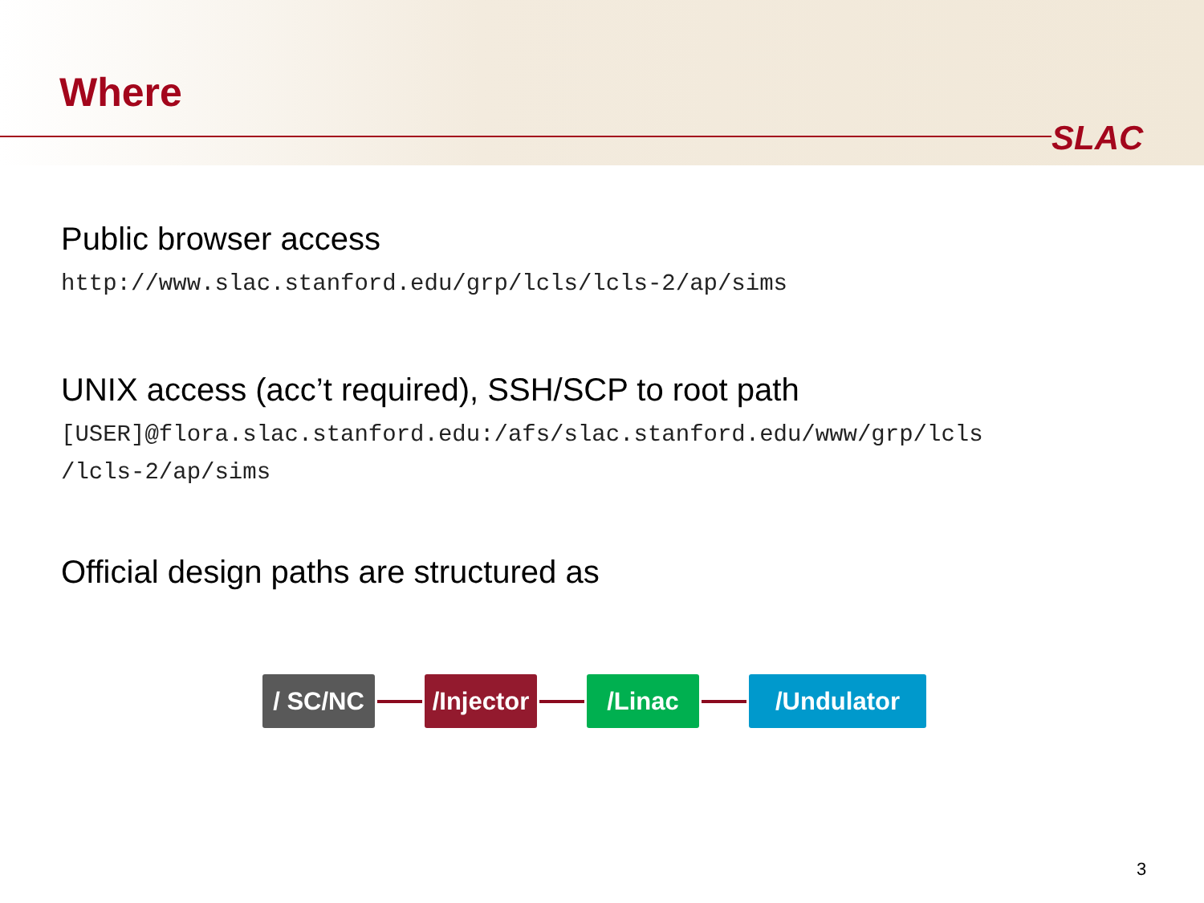Where
SLAC
Public browser access
http://www.slac.stanford.edu/grp/lcls/lcls-2/ap/sims
UNIX access (acc’t required), SSH/SCP to root path
[USER]@flora.slac.stanford.edu:/afs/slac.stanford.edu/www/grp/lcls
/lcls-2/ap/sims
Official design paths are structured as
/ SC/NC
/Injector
/Linac /Undulator
3